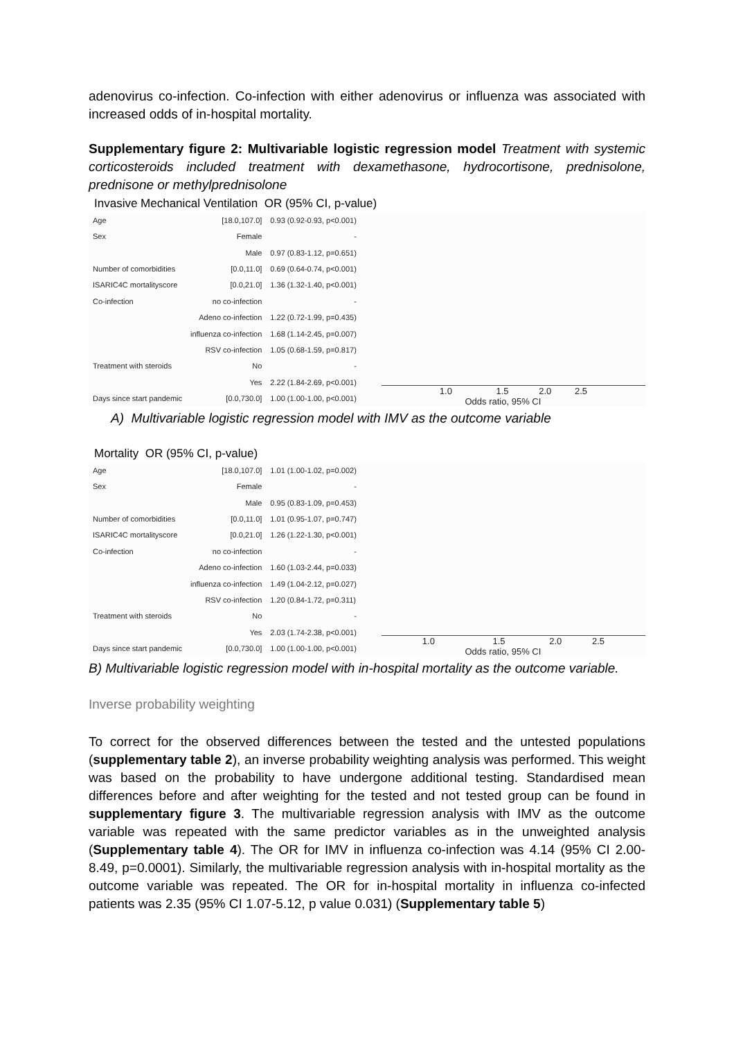adenovirus co-infection. Co-infection with either adenovirus or influenza was associated with increased odds of in-hospital mortality.
Supplementary figure 2: Multivariable logistic regression model Treatment with systemic corticosteroids included treatment with dexamethasone, hydrocortisone, prednisolone, prednisone or methylprednisolone
Invasive Mechanical Ventilation OR (95% CI, p-value)
| Age | [18.0,107.0] | 0.93 (0.92-0.93, p<0.001) |
| Sex | Female | - |
| | Male | 0.97 (0.83-1.12, p=0.651) |
| Number of comorbidities | [0.0,11.0] | 0.69 (0.64-0.74, p<0.001) |
| ISARIC4C mortalityscore | [0.0,21.0] | 1.36 (1.32-1.40, p<0.001) |
| Co-infection | no co-infection | - |
| | Adeno co-infection | 1.22 (0.72-1.99, p=0.435) |
| | influenza co-infection | 1.68 (1.14-2.45, p=0.007) |
| | RSV co-infection | 1.05 (0.68-1.59, p=0.817) |
| Treatment with steroids | No | - |
| | Yes | 2.22 (1.84-2.69, p<0.001) |
| Days since start pandemic | [0.0,730.0] | 1.00 (1.00-1.00, p<0.001) |
1.0 1.5 2.0 2.5
Odds ratio, 95% CI
A) Multivariable logistic regression model with IMV as the outcome variable
Mortality OR (95% CI, p-value)
| Age | [18.0,107.0] | 1.01 (1.00-1.02, p=0.002) |
| Sex | Female | - |
| | Male | 0.95 (0.83-1.09, p=0.453) |
| Number of comorbidities | [0.0,11.0] | 1.01 (0.95-1.07, p=0.747) |
| ISARIC4C mortalityscore | [0.0,21.0] | 1.26 (1.22-1.30, p<0.001) |
| Co-infection | no co-infection | - |
| | Adeno co-infection | 1.60 (1.03-2.44, p=0.033) |
| | influenza co-infection | 1.49 (1.04-2.12, p=0.027) |
| | RSV co-infection | 1.20 (0.84-1.72, p=0.311) |
| Treatment with steroids | No | - |
| | Yes | 2.03 (1.74-2.38, p<0.001) |
| Days since start pandemic | [0.0,730.0] | 1.00 (1.00-1.00, p<0.001) |
1.0 1.5 2.0 2.5
Odds ratio, 95% CI
B) Multivariable logistic regression model with in-hospital mortality as the outcome variable.
Inverse probability weighting
To correct for the observed differences between the tested and the untested populations (supplementary table 2), an inverse probability weighting analysis was performed. This weight was based on the probability to have undergone additional testing. Standardised mean differences before and after weighting for the tested and not tested group can be found in supplementary figure 3. The multivariable regression analysis with IMV as the outcome variable was repeated with the same predictor variables as in the unweighted analysis (Supplementary table 4). The OR for IMV in influenza co-infection was 4.14 (95% CI 2.00-8.49, p=0.0001). Similarly, the multivariable regression analysis with in-hospital mortality as the outcome variable was repeated. The OR for in-hospital mortality in influenza co-infected patients was 2.35 (95% CI 1.07-5.12, p value 0.031) (Supplementary table 5)